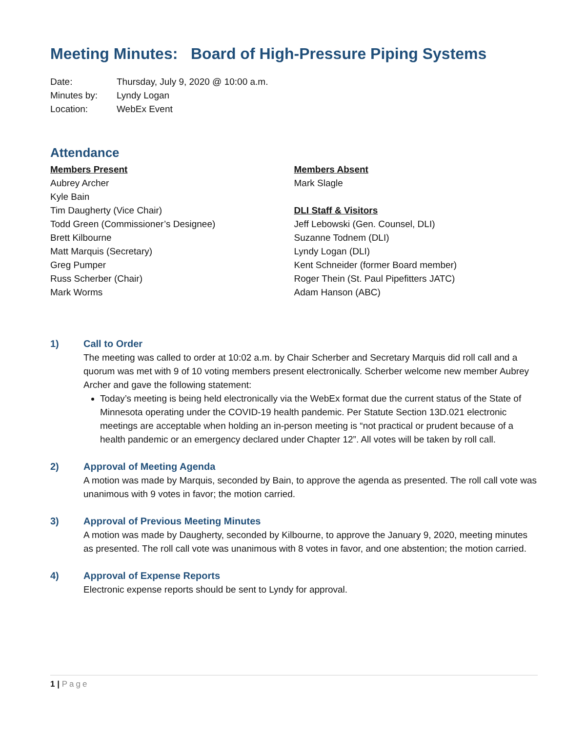Meeting Minutes: Board of High-Pressure Piping Systems
Date: Thursday, July 9, 2020 @ 10:00 a.m.
Minutes by: Lyndy Logan
Location: WebEx Event
Attendance
Members Present
Aubrey Archer
Kyle Bain
Tim Daugherty (Vice Chair)
Todd Green (Commissioner’s Designee)
Brett Kilbourne
Matt Marquis (Secretary)
Greg Pumper
Russ Scherber (Chair)
Mark Worms
Members Absent
Mark Slagle
DLI Staff & Visitors
Jeff Lebowski (Gen. Counsel, DLI)
Suzanne Todnem (DLI)
Lyndy Logan (DLI)
Kent Schneider (former Board member)
Roger Thein (St. Paul Pipefitters JATC)
Adam Hanson (ABC)
1) Call to Order
The meeting was called to order at 10:02 a.m. by Chair Scherber and Secretary Marquis did roll call and a quorum was met with 9 of 10 voting members present electronically. Scherber welcome new member Aubrey Archer and gave the following statement:
Today’s meeting is being held electronically via the WebEx format due the current status of the State of Minnesota operating under the COVID-19 health pandemic. Per Statute Section 13D.021 electronic meetings are acceptable when holding an in-person meeting is “not practical or prudent because of a health pandemic or an emergency declared under Chapter 12”. All votes will be taken by roll call.
2) Approval of Meeting Agenda
A motion was made by Marquis, seconded by Bain, to approve the agenda as presented. The roll call vote was unanimous with 9 votes in favor; the motion carried.
3) Approval of Previous Meeting Minutes
A motion was made by Daugherty, seconded by Kilbourne, to approve the January 9, 2020, meeting minutes as presented. The roll call vote was unanimous with 8 votes in favor, and one abstention; the motion carried.
4) Approval of Expense Reports
Electronic expense reports should be sent to Lyndy for approval.
1 | Page